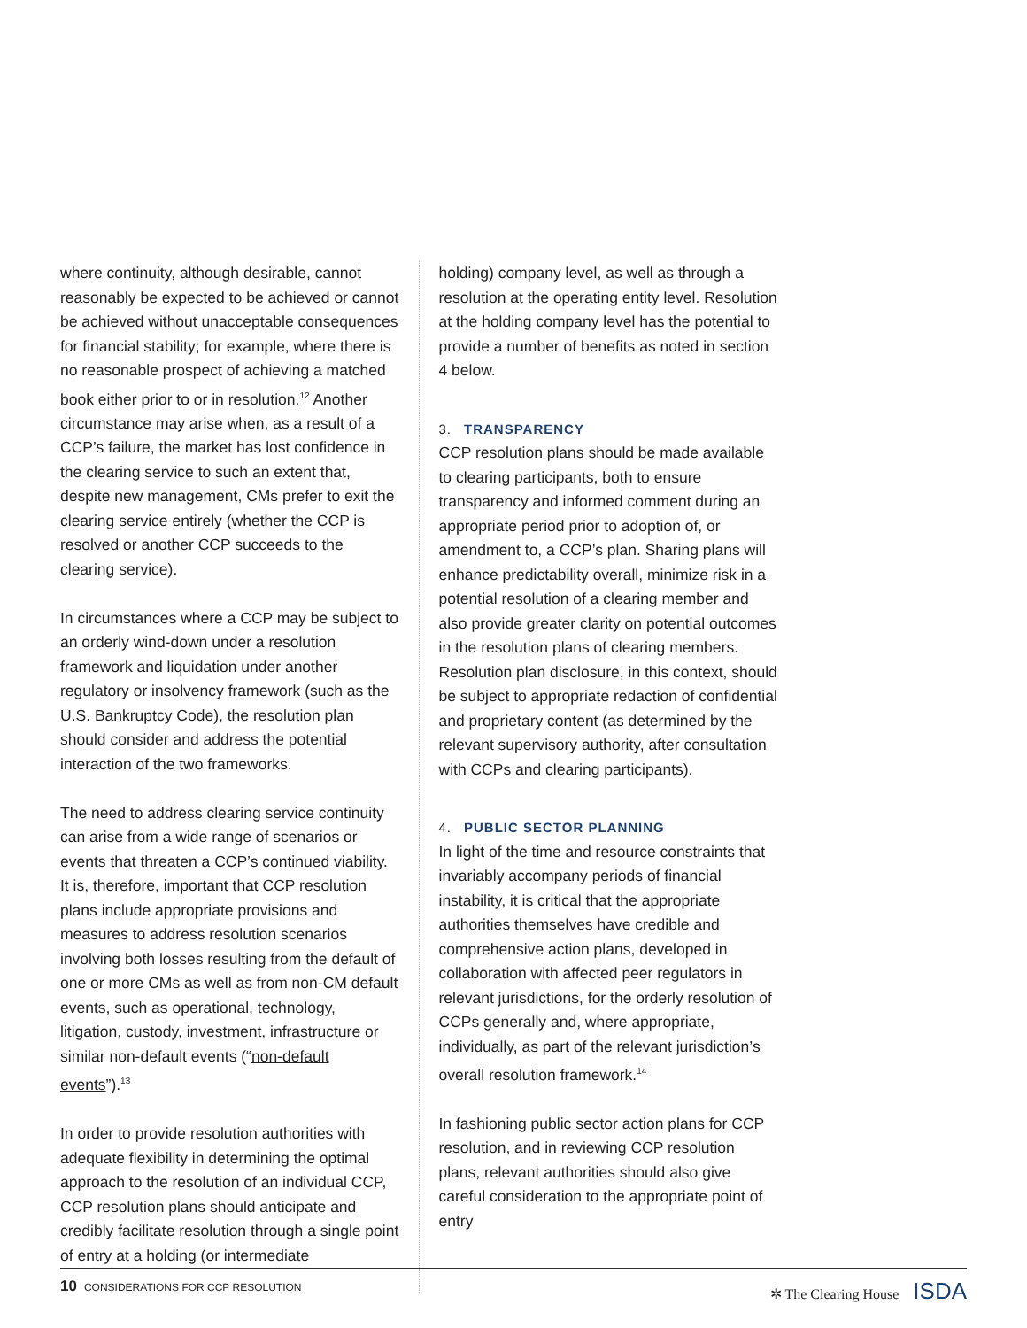where continuity, although desirable, cannot reasonably be expected to be achieved or cannot be achieved without unacceptable consequences for financial stability; for example, where there is no reasonable prospect of achieving a matched book either prior to or in resolution.<sup>12</sup> Another circumstance may arise when, as a result of a CCP’s failure, the market has lost confidence in the clearing service to such an extent that, despite new management, CMs prefer to exit the clearing service entirely (whether the CCP is resolved or another CCP succeeds to the clearing service).
In circumstances where a CCP may be subject to an orderly wind-down under a resolution framework and liquidation under another regulatory or insolvency framework (such as the U.S. Bankruptcy Code), the resolution plan should consider and address the potential interaction of the two frameworks.
The need to address clearing service continuity can arise from a wide range of scenarios or events that threaten a CCP’s continued viability. It is, therefore, important that CCP resolution plans include appropriate provisions and measures to address resolution scenarios involving both losses resulting from the default of one or more CMs as well as from non-CM default events, such as operational, technology, litigation, custody, investment, infrastructure or similar non-default events (“non-default events”).<sup>13</sup>
In order to provide resolution authorities with adequate flexibility in determining the optimal approach to the resolution of an individual CCP, CCP resolution plans should anticipate and credibly facilitate resolution through a single point of entry at a holding (or intermediate
holding) company level, as well as through a resolution at the operating entity level. Resolution at the holding company level has the potential to provide a number of benefits as noted in section 4 below.
3. TRANSPARENCY
CCP resolution plans should be made available to clearing participants, both to ensure transparency and informed comment during an appropriate period prior to adoption of, or amendment to, a CCP’s plan. Sharing plans will enhance predictability overall, minimize risk in a potential resolution of a clearing member and also provide greater clarity on potential outcomes in the resolution plans of clearing members. Resolution plan disclosure, in this context, should be subject to appropriate redaction of confidential and proprietary content (as determined by the relevant supervisory authority, after consultation with CCPs and clearing participants).
4. PUBLIC SECTOR PLANNING
In light of the time and resource constraints that invariably accompany periods of financial instability, it is critical that the appropriate authorities themselves have credible and comprehensive action plans, developed in collaboration with affected peer regulators in relevant jurisdictions, for the orderly resolution of CCPs generally and, where appropriate, individually, as part of the relevant jurisdiction’s overall resolution framework.<sup>14</sup>
In fashioning public sector action plans for CCP resolution, and in reviewing CCP resolution plans, relevant authorities should also give careful consideration to the appropriate point of entry
10 CONSIDERATIONS FOR CCP RESOLUTION
✲ The Clearing House ISDA